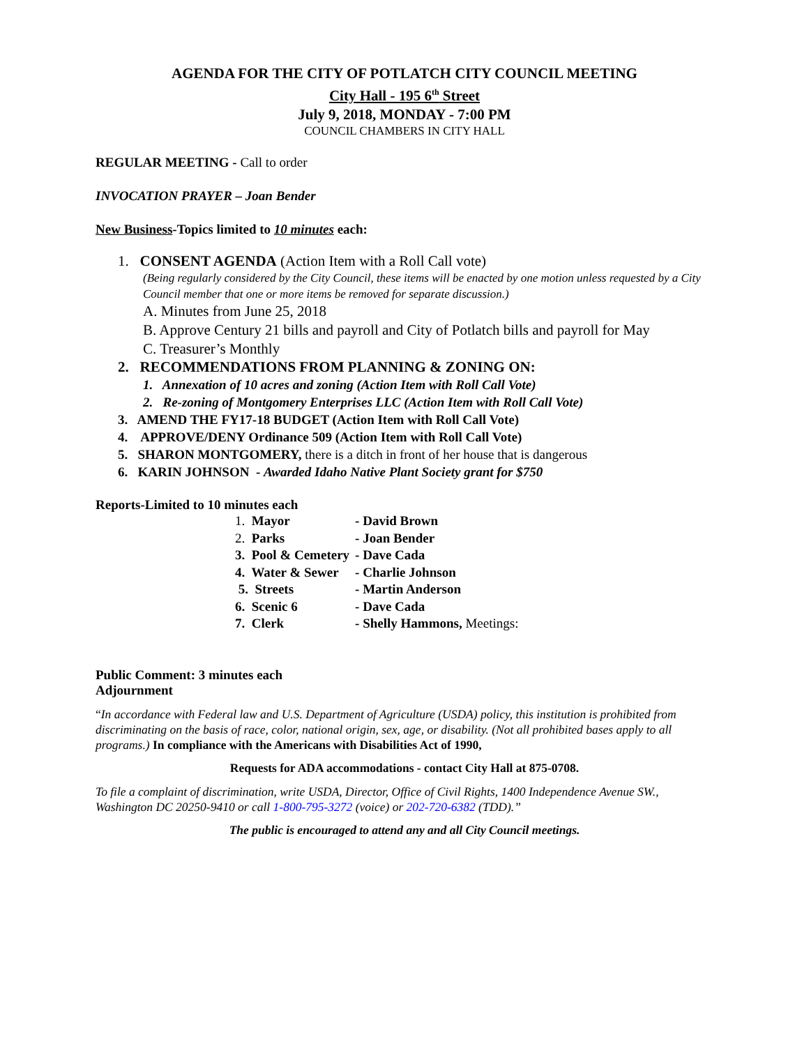AGENDA FOR THE CITY OF POTLATCH CITY COUNCIL MEETING
City Hall - 195 6<sup>th</sup> Street
July 9, 2018, MONDAY - 7:00 PM
COUNCIL CHAMBERS IN CITY HALL
REGULAR MEETING - Call to order
INVOCATION PRAYER – Joan Bender
New Business-Topics limited to 10 minutes each:
1. CONSENT AGENDA (Action Item with a Roll Call vote)
(Being regularly considered by the City Council, these items will be enacted by one motion unless requested by a City Council member that one or more items be removed for separate discussion.)
A. Minutes from June 25, 2018
B. Approve Century 21 bills and payroll and City of Potlatch bills and payroll for May
C. Treasurer’s Monthly
2. RECOMMENDATIONS FROM PLANNING & ZONING ON:
1. Annexation of 10 acres and zoning (Action Item with Roll Call Vote)
2. Re-zoning of Montgomery Enterprises LLC (Action Item with Roll Call Vote)
3. AMEND THE FY17-18 BUDGET (Action Item with Roll Call Vote)
4. APPROVE/DENY Ordinance 509 (Action Item with Roll Call Vote)
5. SHARON MONTGOMERY, there is a ditch in front of her house that is dangerous
6. KARIN JOHNSON - Awarded Idaho Native Plant Society grant for $750
Reports-Limited to 10 minutes each
| 1. Mayor | - David Brown |
| 2. Parks | - Joan Bender |
| 3. Pool & Cemetery | - Dave Cada |
| 4. Water & Sewer | - Charlie Johnson |
| 5. Streets | - Martin Anderson |
| 6. Scenic 6 | - Dave Cada |
| 7. Clerk | - Shelly Hammons, Meetings: |
Public Comment: 3 minutes each
Adjournment
“In accordance with Federal law and U.S. Department of Agriculture (USDA) policy, this institution is prohibited from discriminating on the basis of race, color, national origin, sex, age, or disability. (Not all prohibited bases apply to all programs.) In compliance with the Americans with Disabilities Act of 1990,
Requests for ADA accommodations - contact City Hall at 875-0708.
To file a complaint of discrimination, write USDA, Director, Office of Civil Rights, 1400 Independence Avenue SW., Washington DC 20250-9410 or call 1-800-795-3272 (voice) or 202-720-6382 (TDD).”
The public is encouraged to attend any and all City Council meetings.